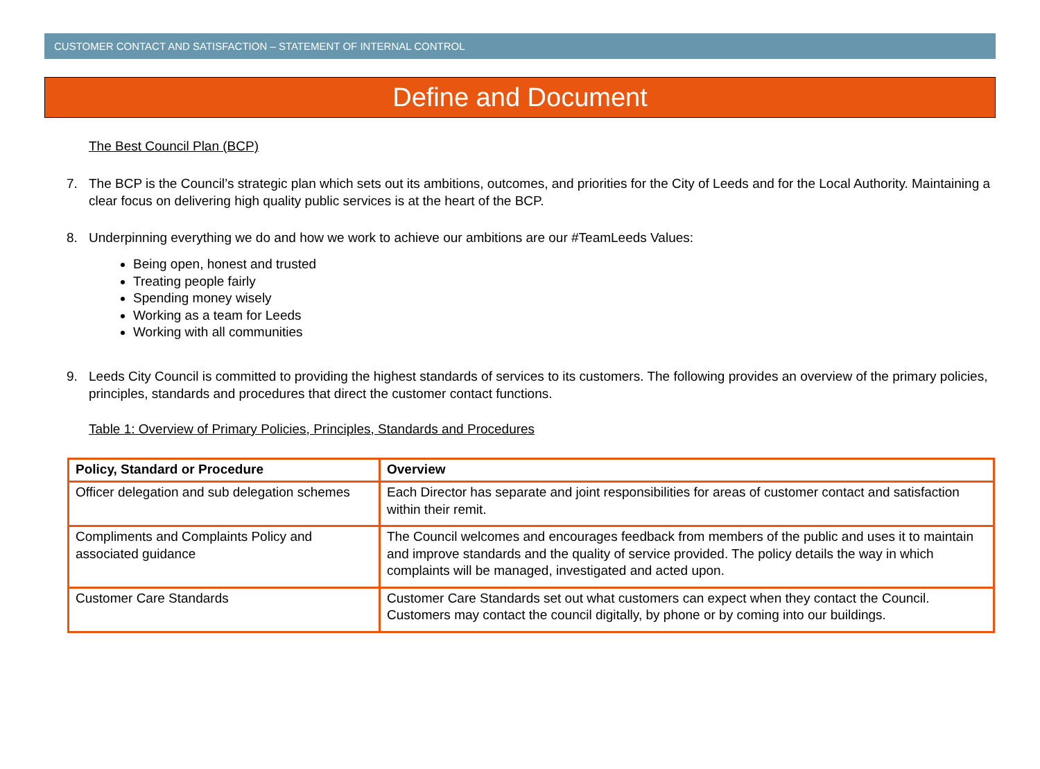CUSTOMER CONTACT AND SATISFACTION – STATEMENT OF INTERNAL CONTROL
Define and Document
The Best Council Plan (BCP)
7. The BCP is the Council’s strategic plan which sets out its ambitions, outcomes, and priorities for the City of Leeds and for the Local Authority. Maintaining a clear focus on delivering high quality public services is at the heart of the BCP.
8. Underpinning everything we do and how we work to achieve our ambitions are our #TeamLeeds Values:
Being open, honest and trusted
Treating people fairly
Spending money wisely
Working as a team for Leeds
Working with all communities
9. Leeds City Council is committed to providing the highest standards of services to its customers. The following provides an overview of the primary policies, principles, standards and procedures that direct the customer contact functions.
Table 1: Overview of Primary Policies, Principles, Standards and Procedures
| Policy, Standard or Procedure | Overview |
| --- | --- |
| Officer delegation and sub delegation schemes | Each Director has separate and joint responsibilities for areas of customer contact and satisfaction within their remit. |
| Compliments and Complaints Policy and associated guidance | The Council welcomes and encourages feedback from members of the public and uses it to maintain and improve standards and the quality of service provided. The policy details the way in which complaints will be managed, investigated and acted upon. |
| Customer Care Standards | Customer Care Standards set out what customers can expect when they contact the Council. Customers may contact the council digitally, by phone or by coming into our buildings. |